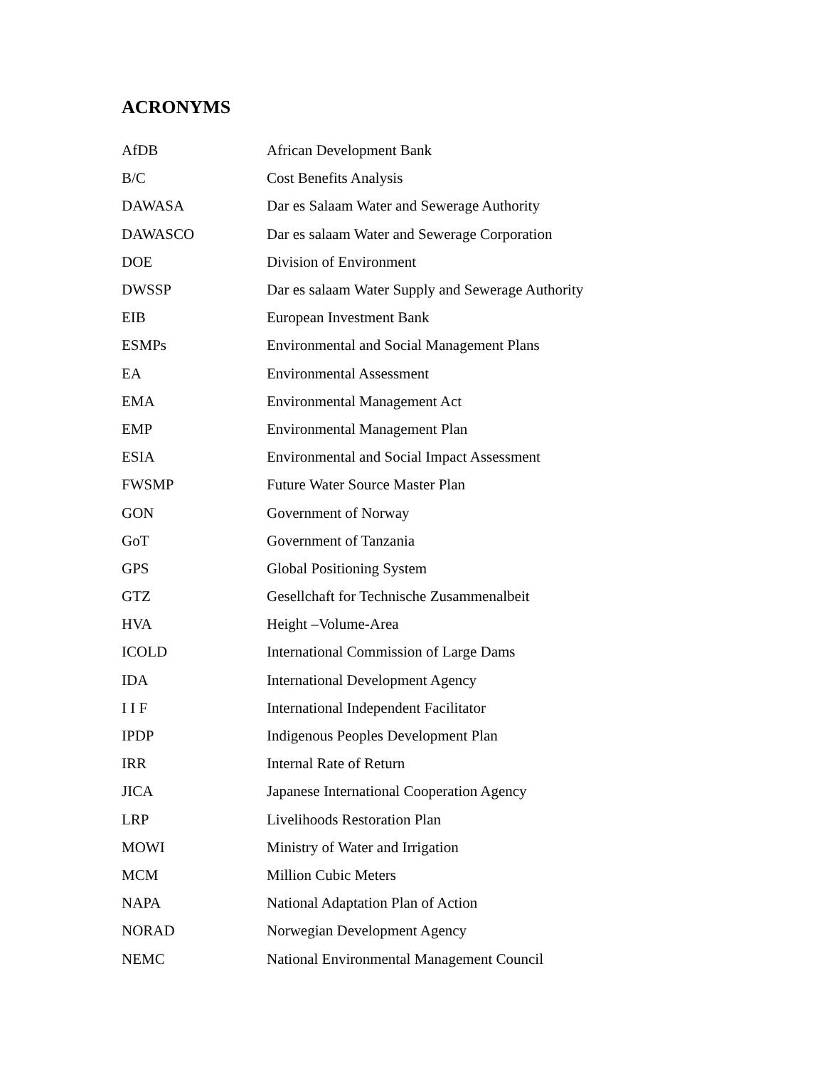ACRONYMS
| AfDB | African Development Bank |
| B/C | Cost Benefits Analysis |
| DAWASA | Dar es Salaam Water and Sewerage Authority |
| DAWASCO | Dar es salaam Water and Sewerage Corporation |
| DOE | Division of Environment |
| DWSSP | Dar es salaam Water Supply and Sewerage Authority |
| EIB | European Investment Bank |
| ESMPs | Environmental and Social Management Plans |
| EA | Environmental Assessment |
| EMA | Environmental Management Act |
| EMP | Environmental Management Plan |
| ESIA | Environmental and Social Impact Assessment |
| FWSMP | Future Water Source Master Plan |
| GON | Government of Norway |
| GoT | Government of Tanzania |
| GPS | Global Positioning System |
| GTZ | Gesellchaft for Technische Zusammenalbeit |
| HVA | Height –Volume-Area |
| ICOLD | International Commission of Large Dams |
| IDA | International Development Agency |
| I I F | International Independent Facilitator |
| IPDP | Indigenous Peoples Development Plan |
| IRR | Internal Rate of Return |
| JICA | Japanese International Cooperation Agency |
| LRP | Livelihoods Restoration Plan |
| MOWI | Ministry of Water and Irrigation |
| MCM | Million Cubic Meters |
| NAPA | National Adaptation Plan of Action |
| NORAD | Norwegian Development Agency |
| NEMC | National Environmental Management Council |